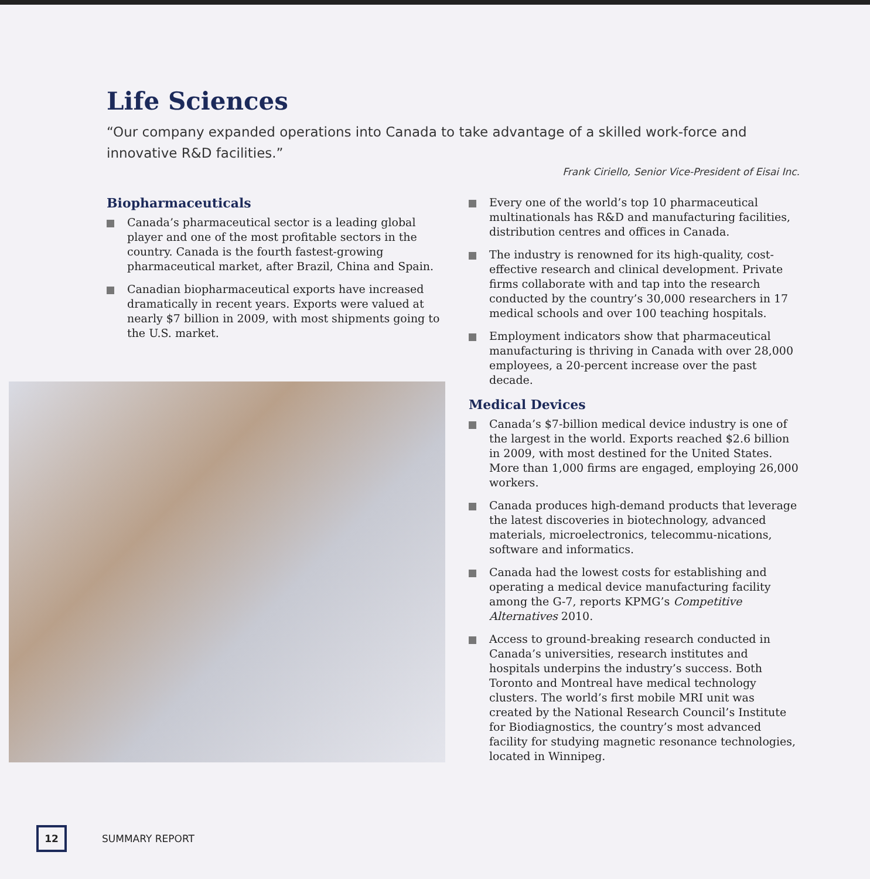Life Sciences
“Our company expanded operations into Canada to take advantage of a skilled work-force and innovative R&D facilities.”
Frank Ciriello, Senior Vice-President of Eisai Inc.
Biopharmaceuticals
Canada’s pharmaceutical sector is a leading global player and one of the most profitable sectors in the country. Canada is the fourth fastest-growing pharmaceutical market, after Brazil, China and Spain.
Canadian biopharmaceutical exports have increased dramatically in recent years. Exports were valued at nearly $7 billion in 2009, with most shipments going to the U.S. market.
Every one of the world’s top 10 pharmaceutical multinationals has R&D and manufacturing facilities, distribution centres and offices in Canada.
The industry is renowned for its high-quality, cost-effective research and clinical development. Private firms collaborate with and tap into the research conducted by the country’s 30,000 researchers in 17 medical schools and over 100 teaching hospitals.
Employment indicators show that pharmaceutical manufacturing is thriving in Canada with over 28,000 employees, a 20-percent increase over the past decade.
Medical Devices
Canada’s $7-billion medical device industry is one of the largest in the world. Exports reached $2.6 billion in 2009, with most destined for the United States. More than 1,000 firms are engaged, employing 26,000 workers.
Canada produces high-demand products that leverage the latest discoveries in biotechnology, advanced materials, microelectronics, telecommu-nications, software and informatics.
Canada had the lowest costs for establishing and operating a medical device manufacturing facility among the G-7, reports KPMG’s Competitive Alternatives 2010.
Access to ground-breaking research conducted in Canada’s universities, research institutes and hospitals underpins the industry’s success. Both Toronto and Montreal have medical technology clusters. The world’s first mobile MRI unit was created by the National Research Council’s Institute for Biodiagnostics, the country’s most advanced facility for studying magnetic resonance technologies, located in Winnipeg.
12
SUMMARY REPORT